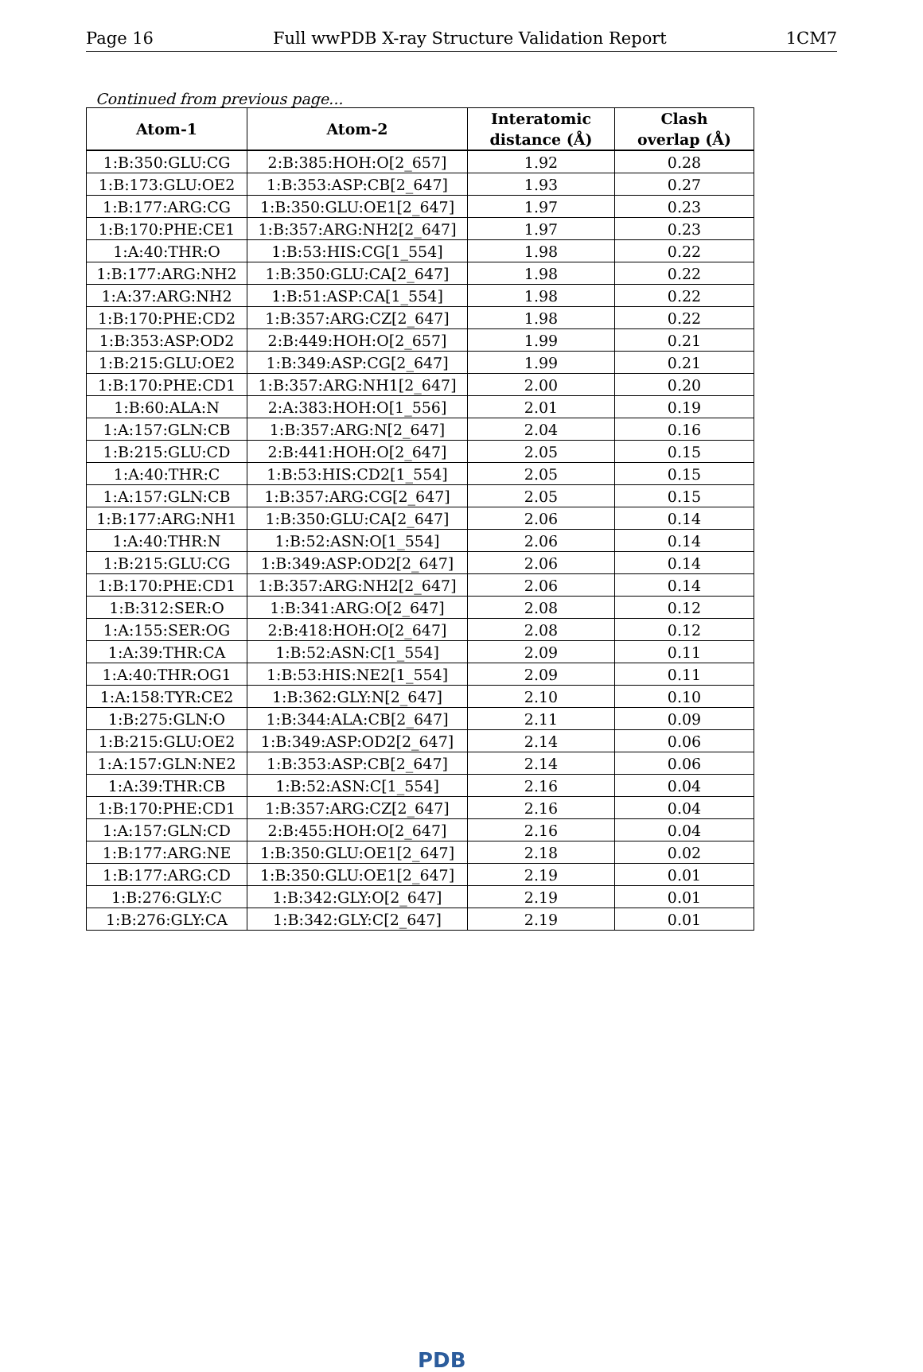Page 16 Full wwPDB X-ray Structure Validation Report 1CM7
Continued from previous page...
| Atom-1 | Atom-2 | Interatomic distance (Å) | Clash overlap (Å) |
| --- | --- | --- | --- |
| 1:B:350:GLU:CG | 2:B:385:HOH:O[2_657] | 1.92 | 0.28 |
| 1:B:173:GLU:OE2 | 1:B:353:ASP:CB[2_647] | 1.93 | 0.27 |
| 1:B:177:ARG:CG | 1:B:350:GLU:OE1[2_647] | 1.97 | 0.23 |
| 1:B:170:PHE:CE1 | 1:B:357:ARG:NH2[2_647] | 1.97 | 0.23 |
| 1:A:40:THR:O | 1:B:53:HIS:CG[1_554] | 1.98 | 0.22 |
| 1:B:177:ARG:NH2 | 1:B:350:GLU:CA[2_647] | 1.98 | 0.22 |
| 1:A:37:ARG:NH2 | 1:B:51:ASP:CA[1_554] | 1.98 | 0.22 |
| 1:B:170:PHE:CD2 | 1:B:357:ARG:CZ[2_647] | 1.98 | 0.22 |
| 1:B:353:ASP:OD2 | 2:B:449:HOH:O[2_657] | 1.99 | 0.21 |
| 1:B:215:GLU:OE2 | 1:B:349:ASP:CG[2_647] | 1.99 | 0.21 |
| 1:B:170:PHE:CD1 | 1:B:357:ARG:NH1[2_647] | 2.00 | 0.20 |
| 1:B:60:ALA:N | 2:A:383:HOH:O[1_556] | 2.01 | 0.19 |
| 1:A:157:GLN:CB | 1:B:357:ARG:N[2_647] | 2.04 | 0.16 |
| 1:B:215:GLU:CD | 2:B:441:HOH:O[2_647] | 2.05 | 0.15 |
| 1:A:40:THR:C | 1:B:53:HIS:CD2[1_554] | 2.05 | 0.15 |
| 1:A:157:GLN:CB | 1:B:357:ARG:CG[2_647] | 2.05 | 0.15 |
| 1:B:177:ARG:NH1 | 1:B:350:GLU:CA[2_647] | 2.06 | 0.14 |
| 1:A:40:THR:N | 1:B:52:ASN:O[1_554] | 2.06 | 0.14 |
| 1:B:215:GLU:CG | 1:B:349:ASP:OD2[2_647] | 2.06 | 0.14 |
| 1:B:170:PHE:CD1 | 1:B:357:ARG:NH2[2_647] | 2.06 | 0.14 |
| 1:B:312:SER:O | 1:B:341:ARG:O[2_647] | 2.08 | 0.12 |
| 1:A:155:SER:OG | 2:B:418:HOH:O[2_647] | 2.08 | 0.12 |
| 1:A:39:THR:CA | 1:B:52:ASN:C[1_554] | 2.09 | 0.11 |
| 1:A:40:THR:OG1 | 1:B:53:HIS:NE2[1_554] | 2.09 | 0.11 |
| 1:A:158:TYR:CE2 | 1:B:362:GLY:N[2_647] | 2.10 | 0.10 |
| 1:B:275:GLN:O | 1:B:344:ALA:CB[2_647] | 2.11 | 0.09 |
| 1:B:215:GLU:OE2 | 1:B:349:ASP:OD2[2_647] | 2.14 | 0.06 |
| 1:A:157:GLN:NE2 | 1:B:353:ASP:CB[2_647] | 2.14 | 0.06 |
| 1:A:39:THR:CB | 1:B:52:ASN:C[1_554] | 2.16 | 0.04 |
| 1:B:170:PHE:CD1 | 1:B:357:ARG:CZ[2_647] | 2.16 | 0.04 |
| 1:A:157:GLN:CD | 2:B:455:HOH:O[2_647] | 2.16 | 0.04 |
| 1:B:177:ARG:NE | 1:B:350:GLU:OE1[2_647] | 2.18 | 0.02 |
| 1:B:177:ARG:CD | 1:B:350:GLU:OE1[2_647] | 2.19 | 0.01 |
| 1:B:276:GLY:C | 1:B:342:GLY:O[2_647] | 2.19 | 0.01 |
| 1:B:276:GLY:CA | 1:B:342:GLY:C[2_647] | 2.19 | 0.01 |
PDB